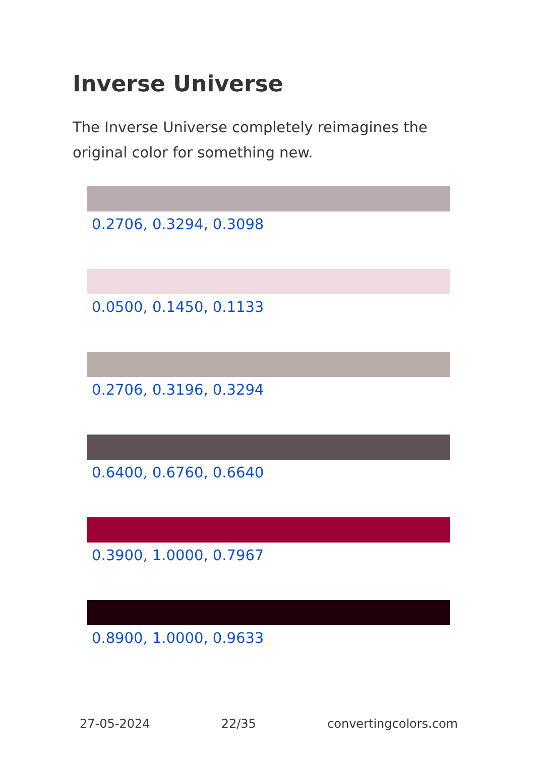Inverse Universe
The Inverse Universe completely reimagines the original color for something new.
0.2706, 0.3294, 0.3098
0.0500, 0.1450, 0.1133
0.2706, 0.3196, 0.3294
0.6400, 0.6760, 0.6640
0.3900, 1.0000, 0.7967
0.8900, 1.0000, 0.9633
27-05-2024 22/35 convertingcolors.com